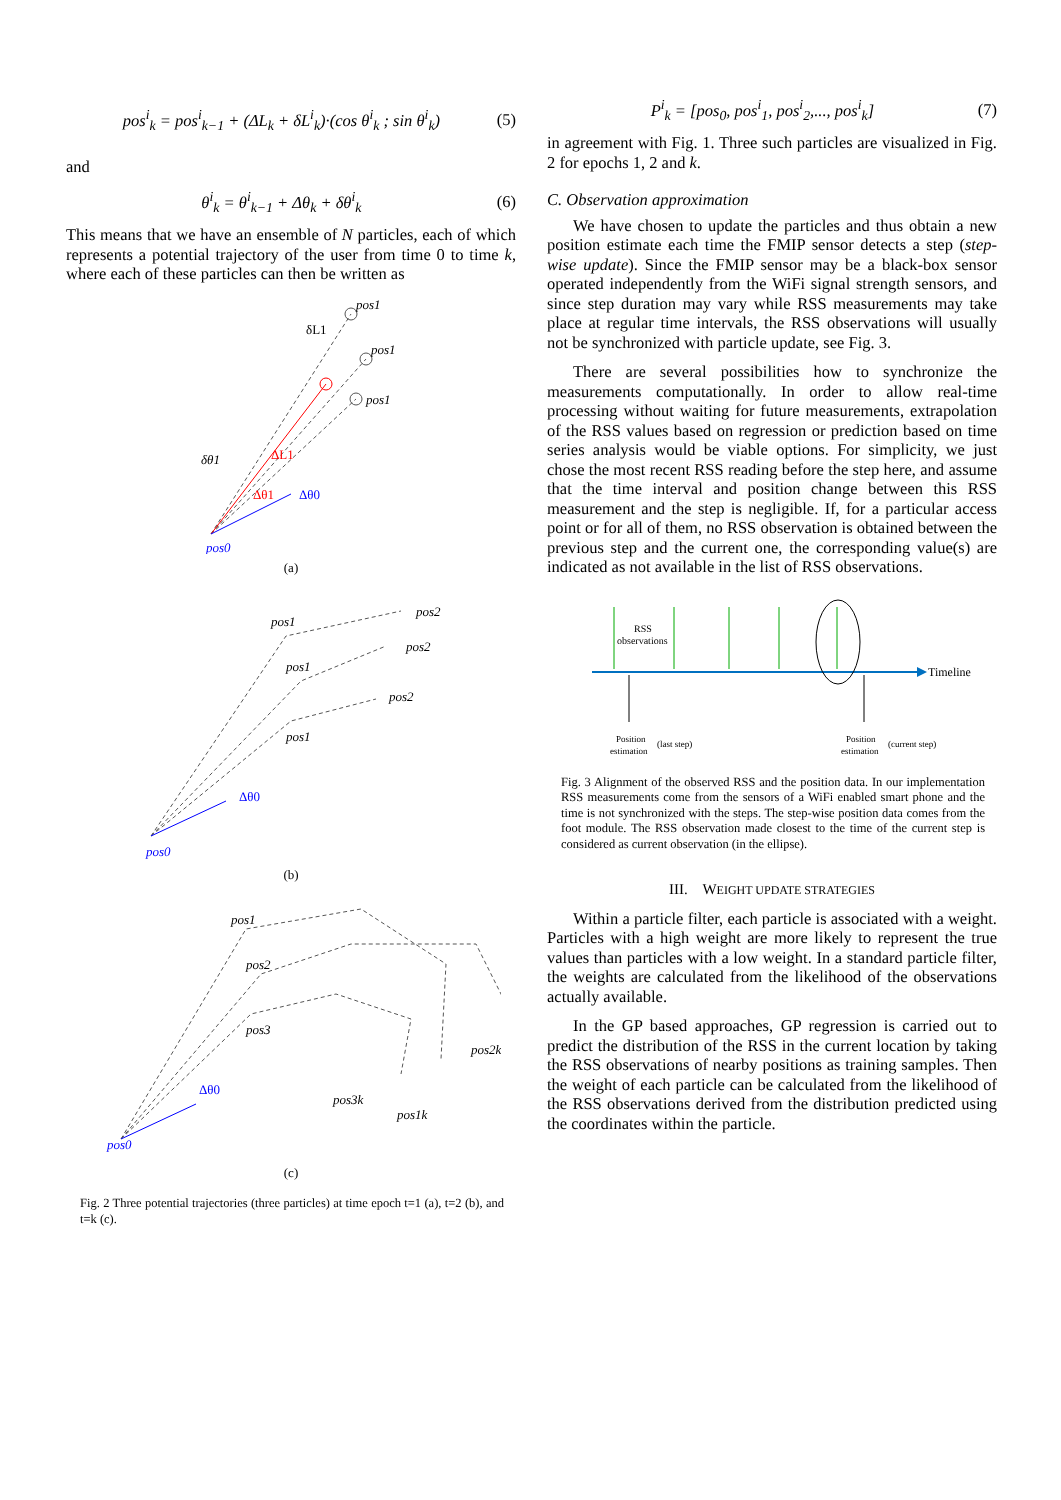pos<sup>i</sup><sub>k</sub> = pos<sup>i</sup><sub>k−1</sub> + (ΔL<sub>k</sub> + δL<sup>i</sup><sub>k</sub>)·(cos θ<sup>i</sup><sub>k</sub> ; sin θ<sup>i</sup><sub>k</sub>) (5)
and
θ<sup>i</sup><sub>k</sub> = θ<sup>i</sup><sub>k−1</sub> + Δθ<sub>k</sub> + δθ<sup>i</sup><sub>k</sub> (6)
This means that we have an ensemble of N particles, each of which represents a potential trajectory of the user from time 0 to time k, where each of these particles can then be written as
pos1
pos1
pos1
δθ1
ΔL1
Δθ1
Δθ0
pos0
δL1
(a)
pos1
pos2
pos1
pos2
pos1
pos2
Δθ0
pos0
(b)
pos1
pos2
pos3
pos2k
pos3k
pos1k
Δθ0
pos0
(c)
Fig. 2 Three potential trajectories (three particles) at time epoch t=1 (a), t=2 (b), and t=k (c).
P<sup>i</sup><sub>k</sub> = [pos<sub>0</sub>, pos<sup>i</sup><sub>1</sub>, pos<sup>i</sup><sub>2</sub>,..., pos<sup>i</sup><sub>k</sub>] (7)
in agreement with Fig. 1. Three such particles are visualized in Fig. 2 for epochs 1, 2 and k.
C. Observation approximation
We have chosen to update the particles and thus obtain a new position estimate each time the FMIP sensor detects a step (step-wise update). Since the FMIP sensor may be a black-box sensor operated independently from the WiFi signal strength sensors, and since step duration may vary while RSS measurements may take place at regular time intervals, the RSS observations will usually not be synchronized with particle update, see Fig. 3.
There are several possibilities how to synchronize the measurements computationally. In order to allow real-time processing without waiting for future measurements, extrapolation of the RSS values based on regression or prediction based on time series analysis would be viable options. For simplicity, we just chose the most recent RSS reading before the step here, and assume that the time interval and position change between this RSS measurement and the step is negligible. If, for a particular access point or for all of them, no RSS observation is obtained between the previous step and the current one, the corresponding value(s) are indicated as not available in the list of RSS observations.
RSS
observations
Timeline
Position
estimation
(last step)
Position
estimation
(current step)
Fig. 3 Alignment of the observed RSS and the position data. In our implementation RSS measurements come from the sensors of a WiFi enabled smart phone and the time is not synchronized with the steps. The step-wise position data comes from the foot module. The RSS observation made closest to the time of the current step is considered as current observation (in the ellipse).
III. WEIGHT UPDATE STRATEGIES
Within a particle filter, each particle is associated with a weight. Particles with a high weight are more likely to represent the true values than particles with a low weight. In a standard particle filter, the weights are calculated from the likelihood of the observations actually available.
In the GP based approaches, GP regression is carried out to predict the distribution of the RSS in the current location by taking the RSS observations of nearby positions as training samples. Then the weight of each particle can be calculated from the likelihood of the RSS observations derived from the distribution predicted using the coordinates within the particle.